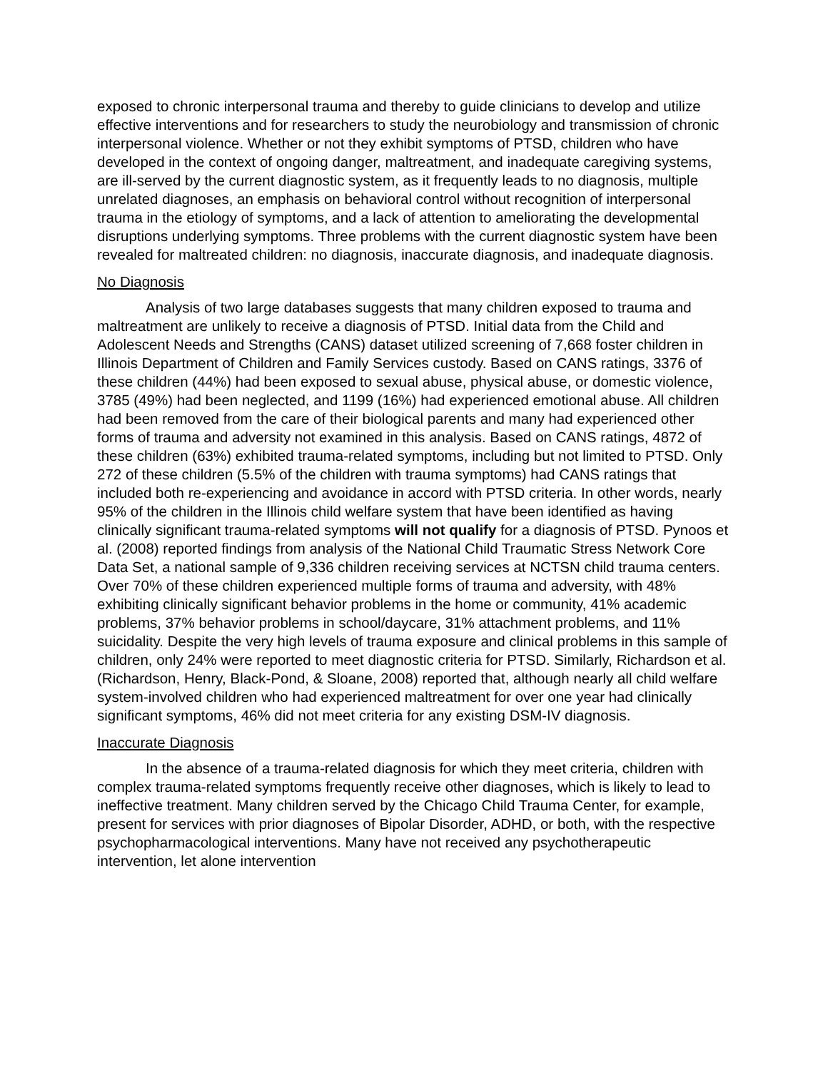exposed to chronic interpersonal trauma and thereby to guide clinicians to develop and utilize effective interventions and for researchers to study the neurobiology and transmission of chronic interpersonal violence. Whether or not they exhibit symptoms of PTSD, children who have developed in the context of ongoing danger, maltreatment, and inadequate caregiving systems, are ill-served by the current diagnostic system, as it frequently leads to no diagnosis, multiple unrelated diagnoses, an emphasis on behavioral control without recognition of interpersonal trauma in the etiology of symptoms, and a lack of attention to ameliorating the developmental disruptions underlying symptoms. Three problems with the current diagnostic system have been revealed for maltreated children: no diagnosis, inaccurate diagnosis, and inadequate diagnosis.
No Diagnosis
Analysis of two large databases suggests that many children exposed to trauma and maltreatment are unlikely to receive a diagnosis of PTSD. Initial data from the Child and Adolescent Needs and Strengths (CANS) dataset utilized screening of 7,668 foster children in Illinois Department of Children and Family Services custody. Based on CANS ratings, 3376 of these children (44%) had been exposed to sexual abuse, physical abuse, or domestic violence, 3785 (49%) had been neglected, and 1199 (16%) had experienced emotional abuse. All children had been removed from the care of their biological parents and many had experienced other forms of trauma and adversity not examined in this analysis. Based on CANS ratings, 4872 of these children (63%) exhibited trauma-related symptoms, including but not limited to PTSD. Only 272 of these children (5.5% of the children with trauma symptoms) had CANS ratings that included both re-experiencing and avoidance in accord with PTSD criteria. In other words, nearly 95% of the children in the Illinois child welfare system that have been identified as having clinically significant trauma-related symptoms will not qualify for a diagnosis of PTSD. Pynoos et al. (2008) reported findings from analysis of the National Child Traumatic Stress Network Core Data Set, a national sample of 9,336 children receiving services at NCTSN child trauma centers. Over 70% of these children experienced multiple forms of trauma and adversity, with 48% exhibiting clinically significant behavior problems in the home or community, 41% academic problems, 37% behavior problems in school/daycare, 31% attachment problems, and 11% suicidality. Despite the very high levels of trauma exposure and clinical problems in this sample of children, only 24% were reported to meet diagnostic criteria for PTSD. Similarly, Richardson et al. (Richardson, Henry, Black-Pond, & Sloane, 2008) reported that, although nearly all child welfare system-involved children who had experienced maltreatment for over one year had clinically significant symptoms, 46% did not meet criteria for any existing DSM-IV diagnosis.
Inaccurate Diagnosis
In the absence of a trauma-related diagnosis for which they meet criteria, children with complex trauma-related symptoms frequently receive other diagnoses, which is likely to lead to ineffective treatment. Many children served by the Chicago Child Trauma Center, for example, present for services with prior diagnoses of Bipolar Disorder, ADHD, or both, with the respective psychopharmacological interventions. Many have not received any psychotherapeutic intervention, let alone intervention